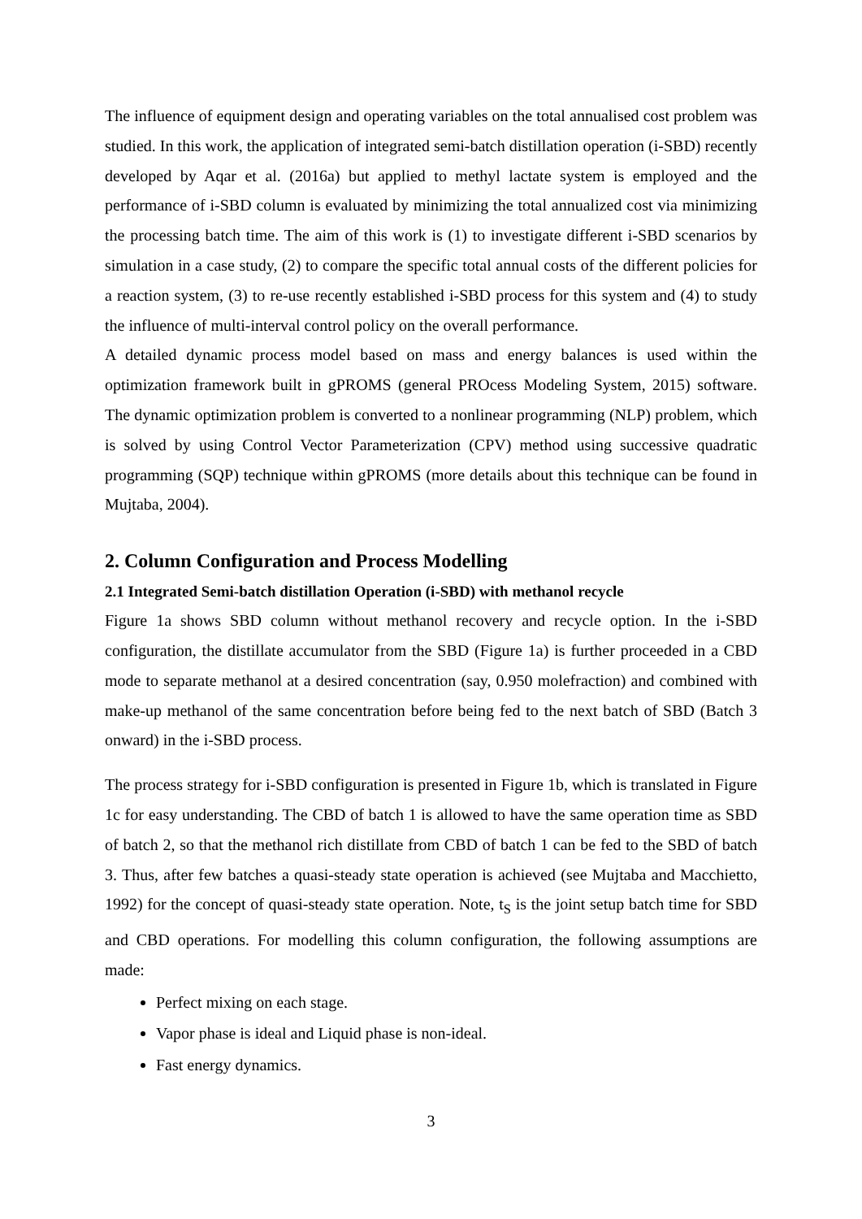The influence of equipment design and operating variables on the total annualised cost problem was studied. In this work, the application of integrated semi-batch distillation operation (i-SBD) recently developed by Aqar et al. (2016a) but applied to methyl lactate system is employed and the performance of i-SBD column is evaluated by minimizing the total annualized cost via minimizing the processing batch time. The aim of this work is (1) to investigate different i-SBD scenarios by simulation in a case study, (2) to compare the specific total annual costs of the different policies for a reaction system, (3) to re-use recently established i-SBD process for this system and (4) to study the influence of multi-interval control policy on the overall performance.
A detailed dynamic process model based on mass and energy balances is used within the optimization framework built in gPROMS (general PROcess Modeling System, 2015) software. The dynamic optimization problem is converted to a nonlinear programming (NLP) problem, which is solved by using Control Vector Parameterization (CPV) method using successive quadratic programming (SQP) technique within gPROMS (more details about this technique can be found in Mujtaba, 2004).
2. Column Configuration and Process Modelling
2.1 Integrated Semi-batch distillation Operation (i-SBD) with methanol recycle
Figure 1a shows SBD column without methanol recovery and recycle option. In the i-SBD configuration, the distillate accumulator from the SBD (Figure 1a) is further proceeded in a CBD mode to separate methanol at a desired concentration (say, 0.950 molefraction) and combined with make-up methanol of the same concentration before being fed to the next batch of SBD (Batch 3 onward) in the i-SBD process.
The process strategy for i-SBD configuration is presented in Figure 1b, which is translated in Figure 1c for easy understanding. The CBD of batch 1 is allowed to have the same operation time as SBD of batch 2, so that the methanol rich distillate from CBD of batch 1 can be fed to the SBD of batch 3. Thus, after few batches a quasi-steady state operation is achieved (see Mujtaba and Macchietto, 1992) for the concept of quasi-steady state operation. Note, t<sub>S</sub> is the joint setup batch time for SBD and CBD operations. For modelling this column configuration, the following assumptions are made:
Perfect mixing on each stage.
Vapor phase is ideal and Liquid phase is non-ideal.
Fast energy dynamics.
3